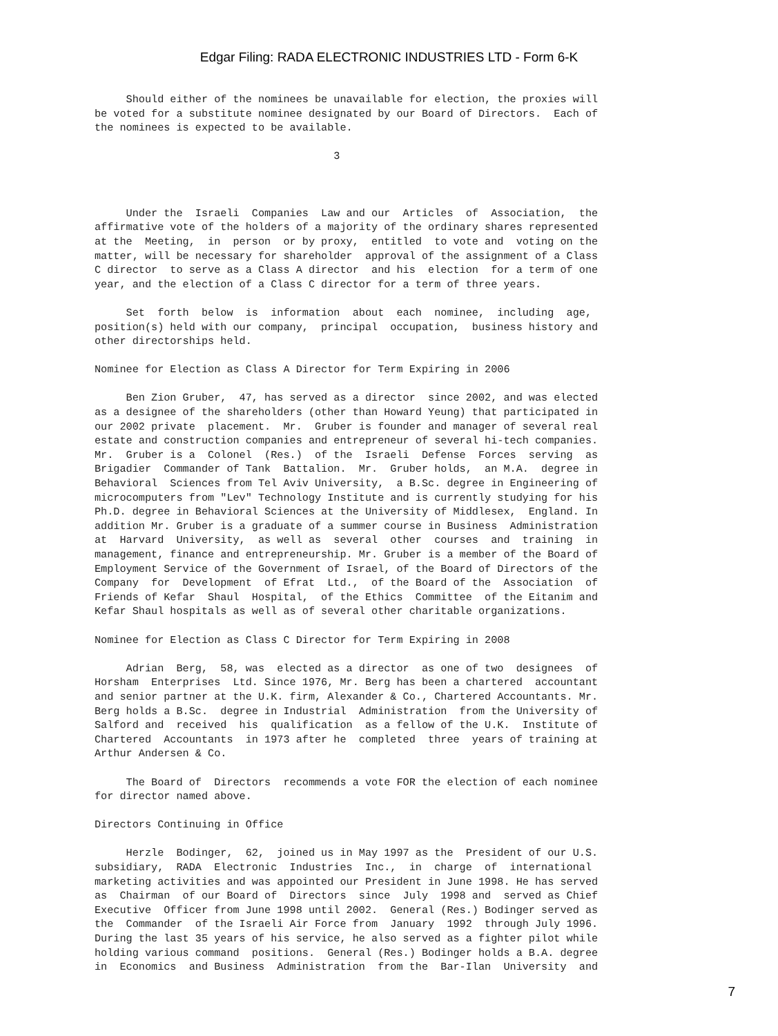Edgar Filing: RADA ELECTRONIC INDUSTRIES LTD - Form 6-K
     Should either of the nominees be unavailable for election, the proxies will
be voted for a substitute nominee designated by our Board of Directors.  Each of
the nominees is expected to be available.

                                      3



     Under the  Israeli  Companies  Law and our  Articles  of  Association,  the
affirmative vote of the holders of a majority of the ordinary shares represented
at the  Meeting,  in  person  or by proxy,  entitled  to vote and  voting on the
matter, will be necessary for shareholder  approval of the assignment of a Class
C director  to serve as a Class A director  and his  election  for a term of one
year, and the election of a Class C director for a term of three years.

     Set  forth  below  is  information  about  each  nominee,  including  age,
position(s) held with our company,  principal  occupation,  business history and
other directorships held.

Nominee for Election as Class A Director for Term Expiring in 2006

     Ben Zion Gruber,  47, has served as a director  since 2002, and was elected
as a designee of the shareholders (other than Howard Yeung) that participated in
our 2002 private  placement.  Mr.  Gruber is founder and manager of several real
estate and construction companies and entrepreneur of several hi-tech companies.
Mr.  Gruber is a  Colonel  (Res.)  of the  Israeli  Defense  Forces  serving  as
Brigadier  Commander of Tank  Battalion.  Mr.  Gruber holds,  an M.A.  degree in
Behavioral  Sciences from Tel Aviv University,  a B.Sc. degree in Engineering of
microcomputers from "Lev" Technology Institute and is currently studying for his
Ph.D. degree in Behavioral Sciences at the University of Middlesex,  England. In
addition Mr. Gruber is a graduate of a summer course in Business  Administration
at  Harvard  University,  as well as  several  other  courses  and  training  in
management, finance and entrepreneurship. Mr. Gruber is a member of the Board of
Employment Service of the Government of Israel, of the Board of Directors of the
Company  for  Development  of Efrat  Ltd.,  of the Board of the  Association  of
Friends of Kefar  Shaul  Hospital,  of the Ethics  Committee  of the Eitanim and
Kefar Shaul hospitals as well as of several other charitable organizations.

Nominee for Election as Class C Director for Term Expiring in 2008

     Adrian  Berg,  58, was  elected as a director  as one of two  designees  of
Horsham  Enterprises  Ltd. Since 1976, Mr. Berg has been a chartered  accountant
and senior partner at the U.K. firm, Alexander & Co., Chartered Accountants. Mr.
Berg holds a B.Sc.  degree in Industrial  Administration  from the University of
Salford and  received  his  qualification  as a fellow of the U.K.  Institute of
Chartered  Accountants  in 1973 after he  completed  three  years of training at
Arthur Andersen & Co.

     The Board of  Directors  recommends a vote FOR the election of each nominee
for director named above.

Directors Continuing in Office

     Herzle  Bodinger,  62,  joined us in May 1997 as the  President of our U.S.
subsidiary,  RADA  Electronic  Industries  Inc.,  in  charge  of  international
marketing activities and was appointed our President in June 1998. He has served
as  Chairman  of our Board of  Directors  since  July  1998 and  served as Chief
Executive  Officer from June 1998 until 2002.  General (Res.) Bodinger served as
the  Commander  of the Israeli Air Force from  January  1992  through July 1996.
During the last 35 years of his service, he also served as a fighter pilot while
holding various command  positions.  General (Res.) Bodinger holds a B.A. degree
in  Economics  and Business  Administration  from the  Bar-Ilan  University  and
7